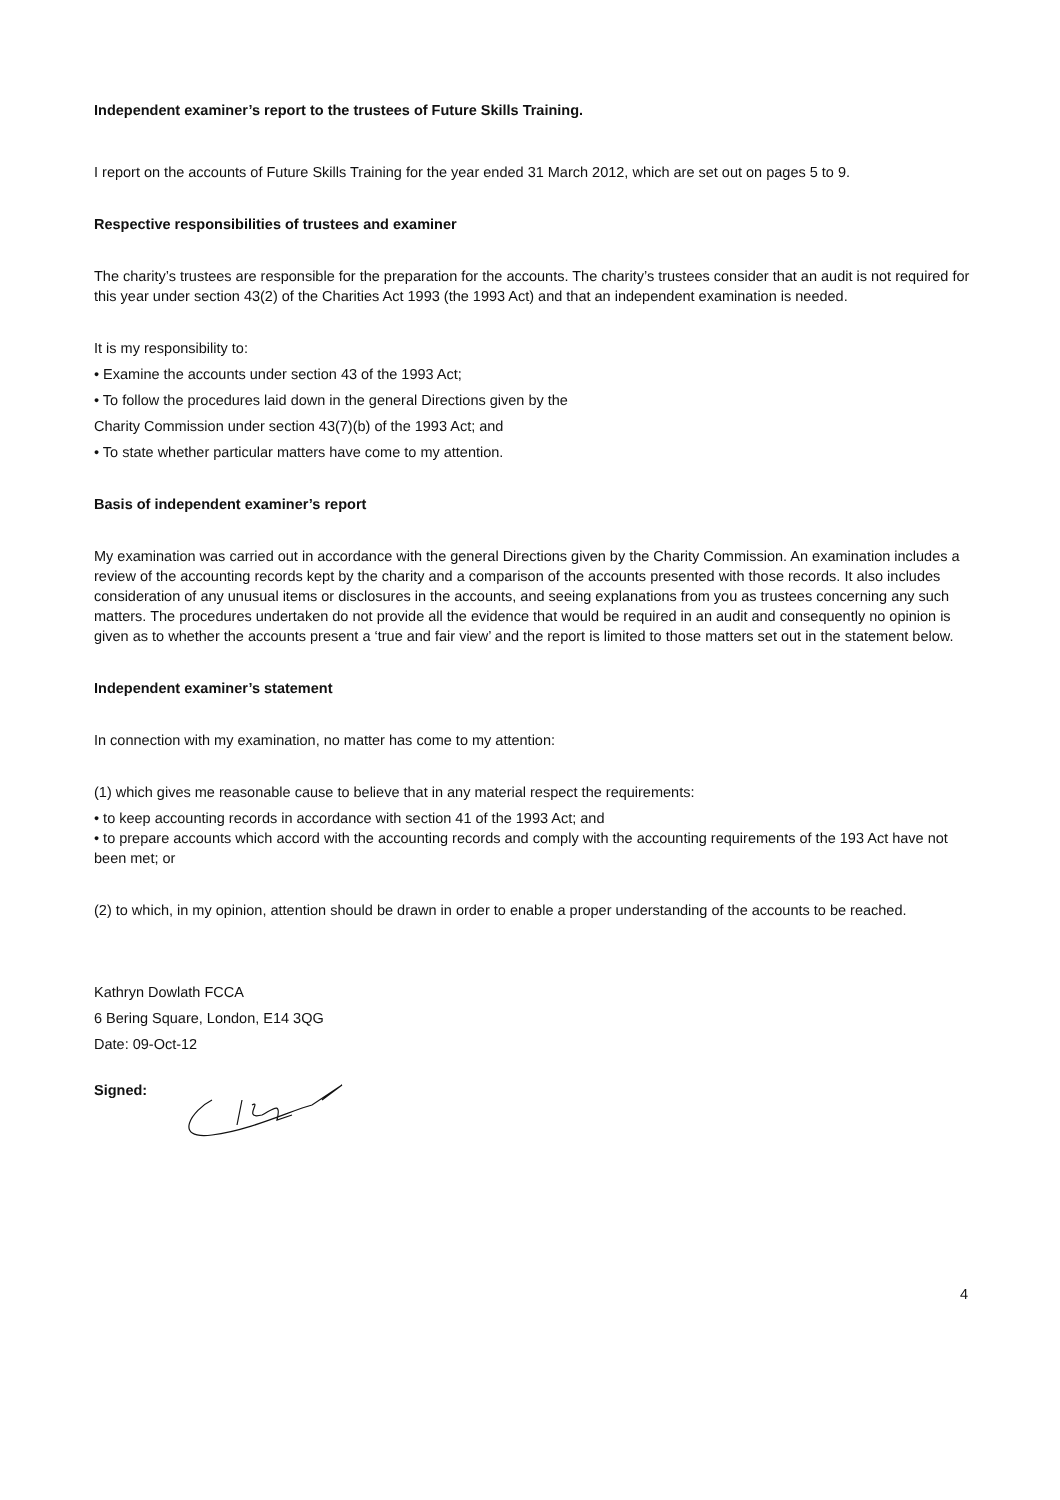Independent examiner’s report to the trustees of Future Skills Training.
I report on the accounts of Future Skills Training for the year ended 31 March 2012, which are set out on pages 5 to 9.
Respective responsibilities of trustees and examiner
The charity’s trustees are responsible for the preparation for the accounts. The charity’s trustees consider that an audit is not required for this year under section 43(2) of the Charities Act 1993 (the 1993 Act) and that an independent examination is needed.
It is my responsibility to:
• Examine the accounts under section 43 of the 1993 Act;
• To follow the procedures laid down in the general Directions given by the
Charity Commission under section 43(7)(b) of the 1993 Act; and
• To state whether particular matters have come to my attention.
Basis of independent examiner’s report
My examination was carried out in accordance with the general Directions given by the Charity Commission. An examination includes a review of the accounting records kept by the charity and a comparison of the accounts presented with those records. It also includes consideration of any unusual items or disclosures in the accounts, and seeing explanations from you as trustees concerning any such matters. The procedures undertaken do not provide all the evidence that would be required in an audit and consequently no opinion is given as to whether the accounts present a ‘true and fair view’ and the report is limited to those matters set out in the statement below.
Independent examiner’s statement
In connection with my examination, no matter has come to my attention:
(1) which gives me reasonable cause to believe that in any material respect the requirements:
• to keep accounting records in accordance with section 41 of the 1993 Act; and
• to prepare accounts which accord with the accounting records and comply with the accounting requirements of the 193 Act have not been met; or
(2) to which, in my opinion, attention should be drawn in order to enable a proper understanding of the accounts to be reached.
Kathryn Dowlath FCCA
6 Bering Square, London, E14 3QG
Date: 09-Oct-12
Signed:
4